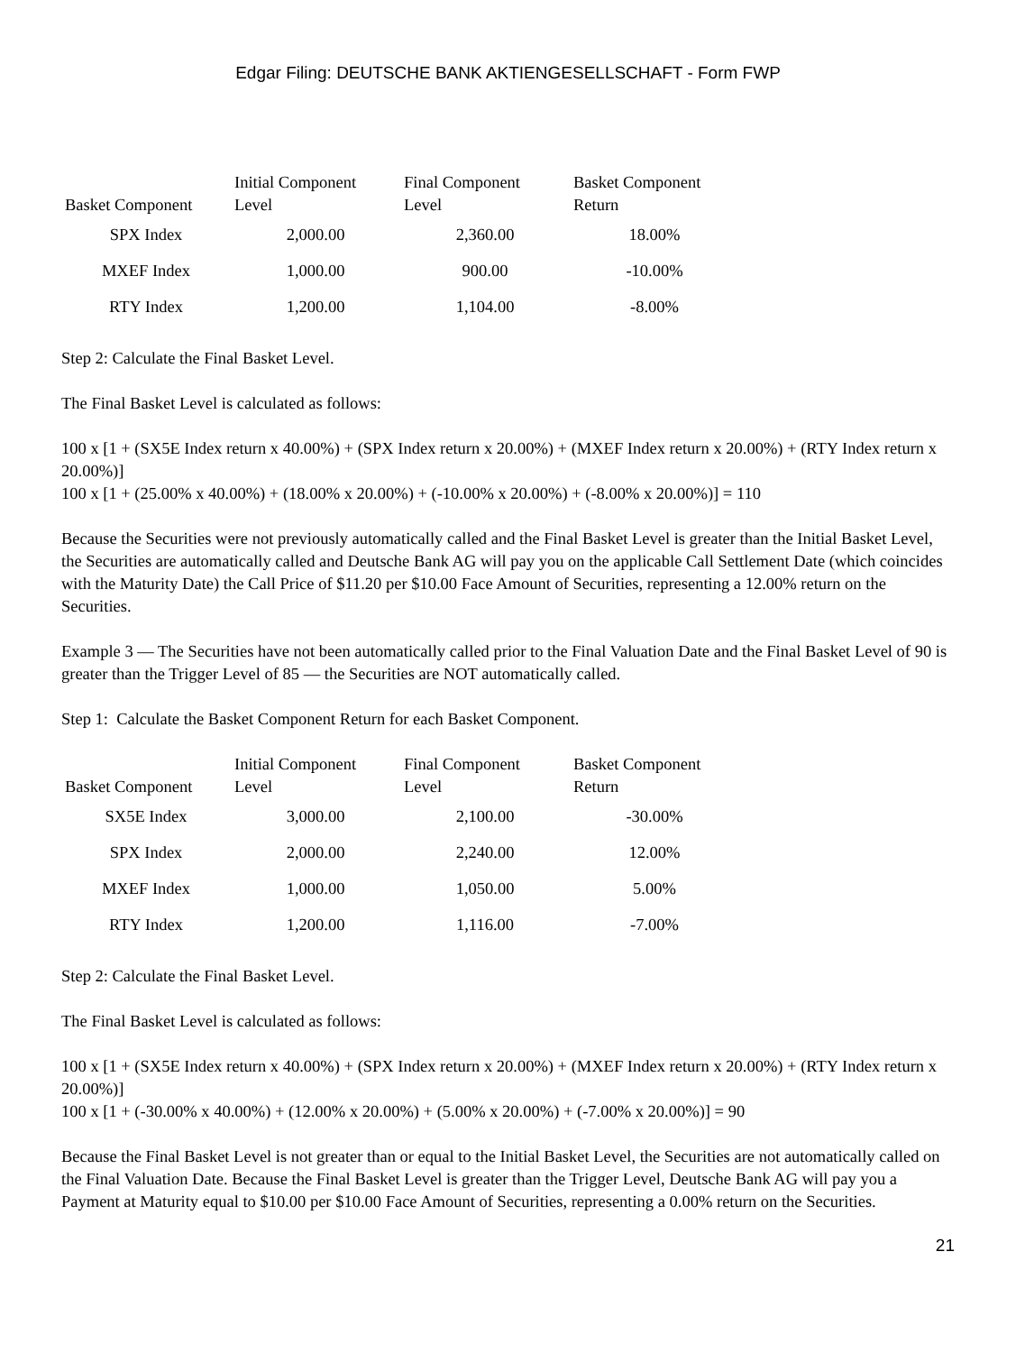Edgar Filing: DEUTSCHE BANK AKTIENGESELLSCHAFT - Form FWP
| Basket Component | Initial Component Level | Final Component Level | Basket Component Return |
| --- | --- | --- | --- |
| SPX Index | 2,000.00 | 2,360.00 | 18.00% |
| MXEF Index | 1,000.00 | 900.00 | -10.00% |
| RTY Index | 1,200.00 | 1,104.00 | -8.00% |
Step 2: Calculate the Final Basket Level.
The Final Basket Level is calculated as follows:
100 x [1 + (SX5E Index return x 40.00%) + (SPX Index return x 20.00%) + (MXEF Index return x 20.00%) + (RTY Index return x 20.00%)]
100 x [1 + (25.00% x 40.00%) + (18.00% x 20.00%) + (-10.00% x 20.00%) + (-8.00% x 20.00%)] = 110
Because the Securities were not previously automatically called and the Final Basket Level is greater than the Initial Basket Level, the Securities are automatically called and Deutsche Bank AG will pay you on the applicable Call Settlement Date (which coincides with the Maturity Date) the Call Price of $11.20 per $10.00 Face Amount of Securities, representing a 12.00% return on the Securities.
Example 3 — The Securities have not been automatically called prior to the Final Valuation Date and the Final Basket Level of 90 is greater than the Trigger Level of 85 — the Securities are NOT automatically called.
Step 1: Calculate the Basket Component Return for each Basket Component.
| Basket Component | Initial Component Level | Final Component Level | Basket Component Return |
| --- | --- | --- | --- |
| SX5E Index | 3,000.00 | 2,100.00 | -30.00% |
| SPX Index | 2,000.00 | 2,240.00 | 12.00% |
| MXEF Index | 1,000.00 | 1,050.00 | 5.00% |
| RTY Index | 1,200.00 | 1,116.00 | -7.00% |
Step 2: Calculate the Final Basket Level.
The Final Basket Level is calculated as follows:
100 x [1 + (SX5E Index return x 40.00%) + (SPX Index return x 20.00%) + (MXEF Index return x 20.00%) + (RTY Index return x 20.00%)]
100 x [1 + (-30.00% x 40.00%) + (12.00% x 20.00%) + (5.00% x 20.00%) + (-7.00% x 20.00%)] = 90
Because the Final Basket Level is not greater than or equal to the Initial Basket Level, the Securities are not automatically called on the Final Valuation Date. Because the Final Basket Level is greater than the Trigger Level, Deutsche Bank AG will pay you a Payment at Maturity equal to $10.00 per $10.00 Face Amount of Securities, representing a 0.00% return on the Securities.
21